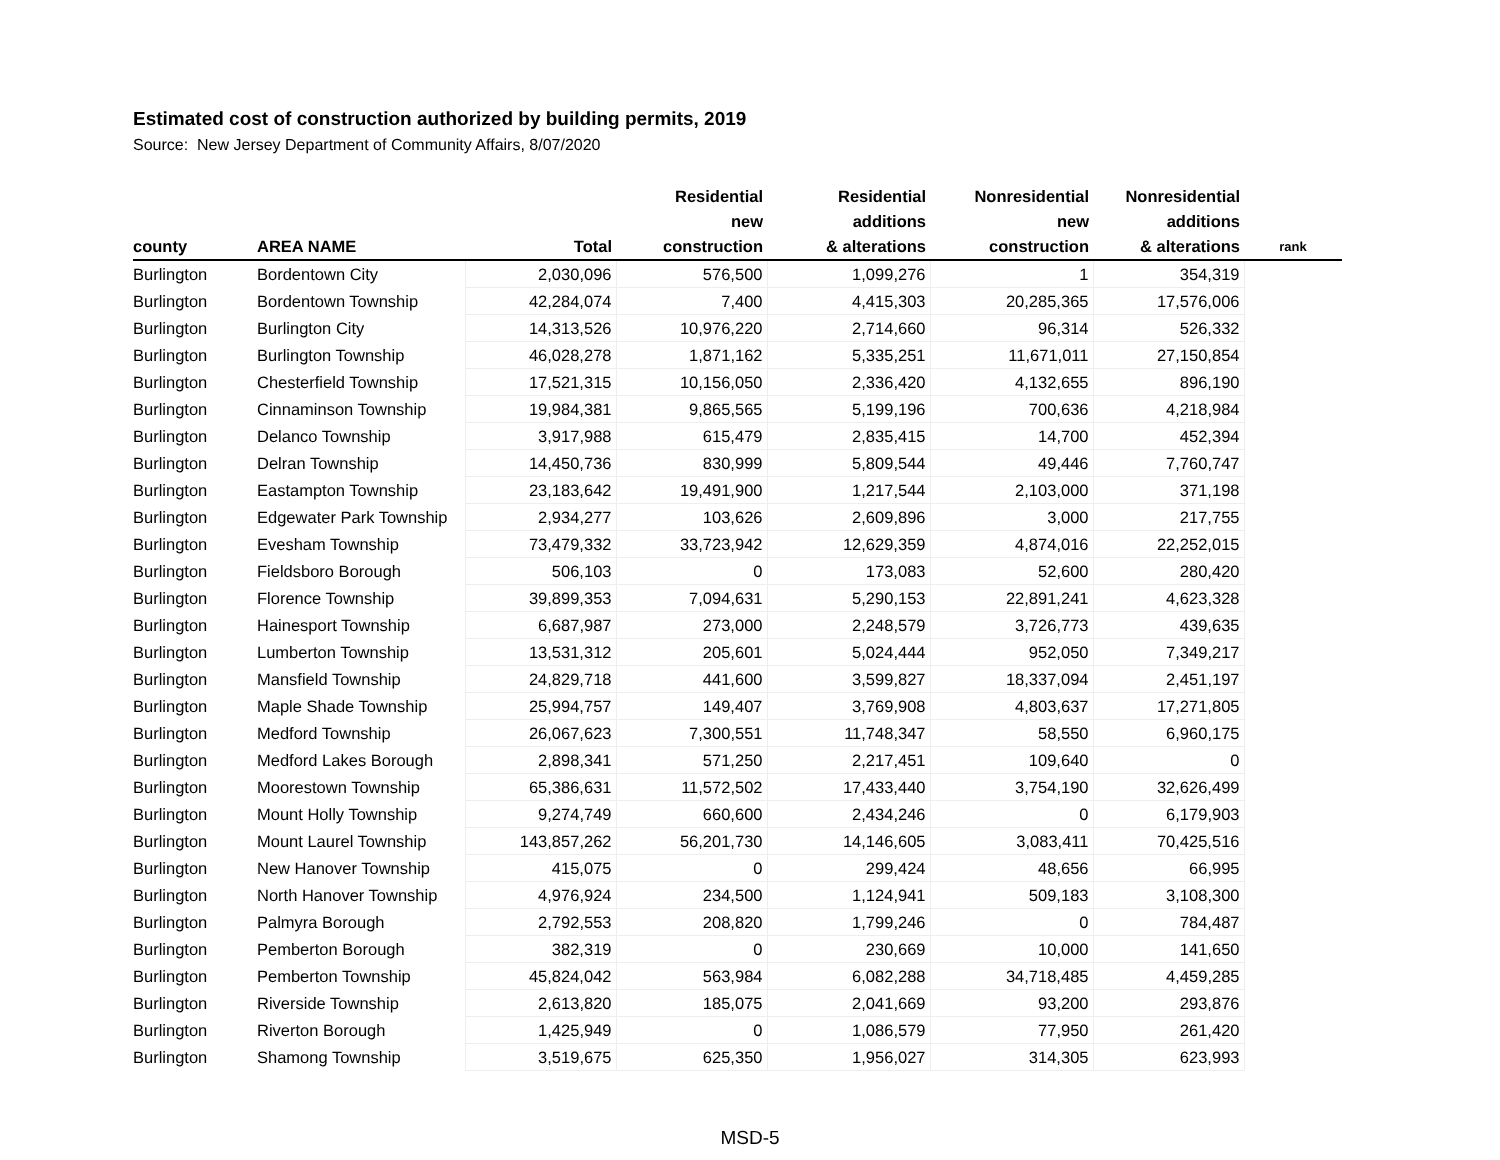Estimated cost of construction authorized by building permits, 2019
Source: New Jersey Department of Community Affairs, 8/07/2020
| county | AREA NAME | Total | Residential new construction | Residential additions & alterations | Nonresidential new construction | Nonresidential additions & alterations | rank |
| --- | --- | --- | --- | --- | --- | --- | --- |
| Burlington | Bordentown City | 2,030,096 | 576,500 | 1,099,276 | 1 | 354,319 | |
| Burlington | Bordentown Township | 42,284,074 | 7,400 | 4,415,303 | 20,285,365 | 17,576,006 | |
| Burlington | Burlington City | 14,313,526 | 10,976,220 | 2,714,660 | 96,314 | 526,332 | |
| Burlington | Burlington Township | 46,028,278 | 1,871,162 | 5,335,251 | 11,671,011 | 27,150,854 | |
| Burlington | Chesterfield Township | 17,521,315 | 10,156,050 | 2,336,420 | 4,132,655 | 896,190 | |
| Burlington | Cinnaminson Township | 19,984,381 | 9,865,565 | 5,199,196 | 700,636 | 4,218,984 | |
| Burlington | Delanco Township | 3,917,988 | 615,479 | 2,835,415 | 14,700 | 452,394 | |
| Burlington | Delran Township | 14,450,736 | 830,999 | 5,809,544 | 49,446 | 7,760,747 | |
| Burlington | Eastampton Township | 23,183,642 | 19,491,900 | 1,217,544 | 2,103,000 | 371,198 | |
| Burlington | Edgewater Park Township | 2,934,277 | 103,626 | 2,609,896 | 3,000 | 217,755 | |
| Burlington | Evesham Township | 73,479,332 | 33,723,942 | 12,629,359 | 4,874,016 | 22,252,015 | |
| Burlington | Fieldsboro Borough | 506,103 | 0 | 173,083 | 52,600 | 280,420 | |
| Burlington | Florence Township | 39,899,353 | 7,094,631 | 5,290,153 | 22,891,241 | 4,623,328 | |
| Burlington | Hainesport Township | 6,687,987 | 273,000 | 2,248,579 | 3,726,773 | 439,635 | |
| Burlington | Lumberton Township | 13,531,312 | 205,601 | 5,024,444 | 952,050 | 7,349,217 | |
| Burlington | Mansfield Township | 24,829,718 | 441,600 | 3,599,827 | 18,337,094 | 2,451,197 | |
| Burlington | Maple Shade Township | 25,994,757 | 149,407 | 3,769,908 | 4,803,637 | 17,271,805 | |
| Burlington | Medford Township | 26,067,623 | 7,300,551 | 11,748,347 | 58,550 | 6,960,175 | |
| Burlington | Medford Lakes Borough | 2,898,341 | 571,250 | 2,217,451 | 109,640 | 0 | |
| Burlington | Moorestown Township | 65,386,631 | 11,572,502 | 17,433,440 | 3,754,190 | 32,626,499 | |
| Burlington | Mount Holly Township | 9,274,749 | 660,600 | 2,434,246 | 0 | 6,179,903 | |
| Burlington | Mount Laurel Township | 143,857,262 | 56,201,730 | 14,146,605 | 3,083,411 | 70,425,516 | |
| Burlington | New Hanover Township | 415,075 | 0 | 299,424 | 48,656 | 66,995 | |
| Burlington | North Hanover Township | 4,976,924 | 234,500 | 1,124,941 | 509,183 | 3,108,300 | |
| Burlington | Palmyra Borough | 2,792,553 | 208,820 | 1,799,246 | 0 | 784,487 | |
| Burlington | Pemberton Borough | 382,319 | 0 | 230,669 | 10,000 | 141,650 | |
| Burlington | Pemberton Township | 45,824,042 | 563,984 | 6,082,288 | 34,718,485 | 4,459,285 | |
| Burlington | Riverside Township | 2,613,820 | 185,075 | 2,041,669 | 93,200 | 293,876 | |
| Burlington | Riverton Borough | 1,425,949 | 0 | 1,086,579 | 77,950 | 261,420 | |
| Burlington | Shamong Township | 3,519,675 | 625,350 | 1,956,027 | 314,305 | 623,993 | |
MSD-5